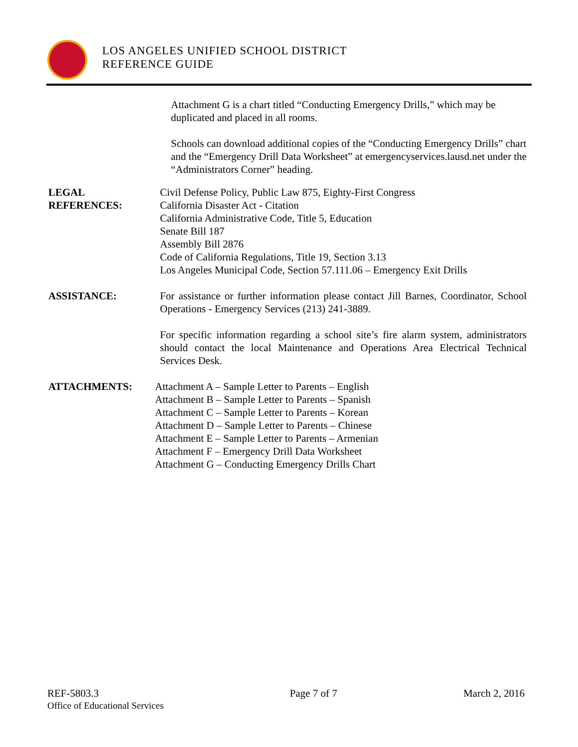LOS ANGELES UNIFIED SCHOOL DISTRICT
REFERENCE GUIDE
Attachment G is a chart titled “Conducting Emergency Drills,” which may be duplicated and placed in all rooms.
Schools can download additional copies of the “Conducting Emergency Drills” chart and the “Emergency Drill Data Worksheet” at emergencyservices.lausd.net under the “Administrators Corner” heading.
LEGAL
REFERENCES:
Civil Defense Policy, Public Law 875, Eighty-First Congress
California Disaster Act - Citation
California Administrative Code, Title 5, Education
Senate Bill 187
Assembly Bill 2876
Code of California Regulations, Title 19, Section 3.13
Los Angeles Municipal Code, Section 57.111.06 – Emergency Exit Drills
ASSISTANCE: For assistance or further information please contact Jill Barnes, Coordinator, School Operations - Emergency Services (213) 241-3889.
For specific information regarding a school site’s fire alarm system, administrators should contact the local Maintenance and Operations Area Electrical Technical Services Desk.
ATTACHMENTS: Attachment A – Sample Letter to Parents – English
Attachment B – Sample Letter to Parents – Spanish
Attachment C – Sample Letter to Parents – Korean
Attachment D – Sample Letter to Parents – Chinese
Attachment E – Sample Letter to Parents – Armenian
Attachment F – Emergency Drill Data Worksheet
Attachment G – Conducting Emergency Drills Chart
REF-5803.3
Office of Educational Services
Page 7 of 7 March 2, 2016